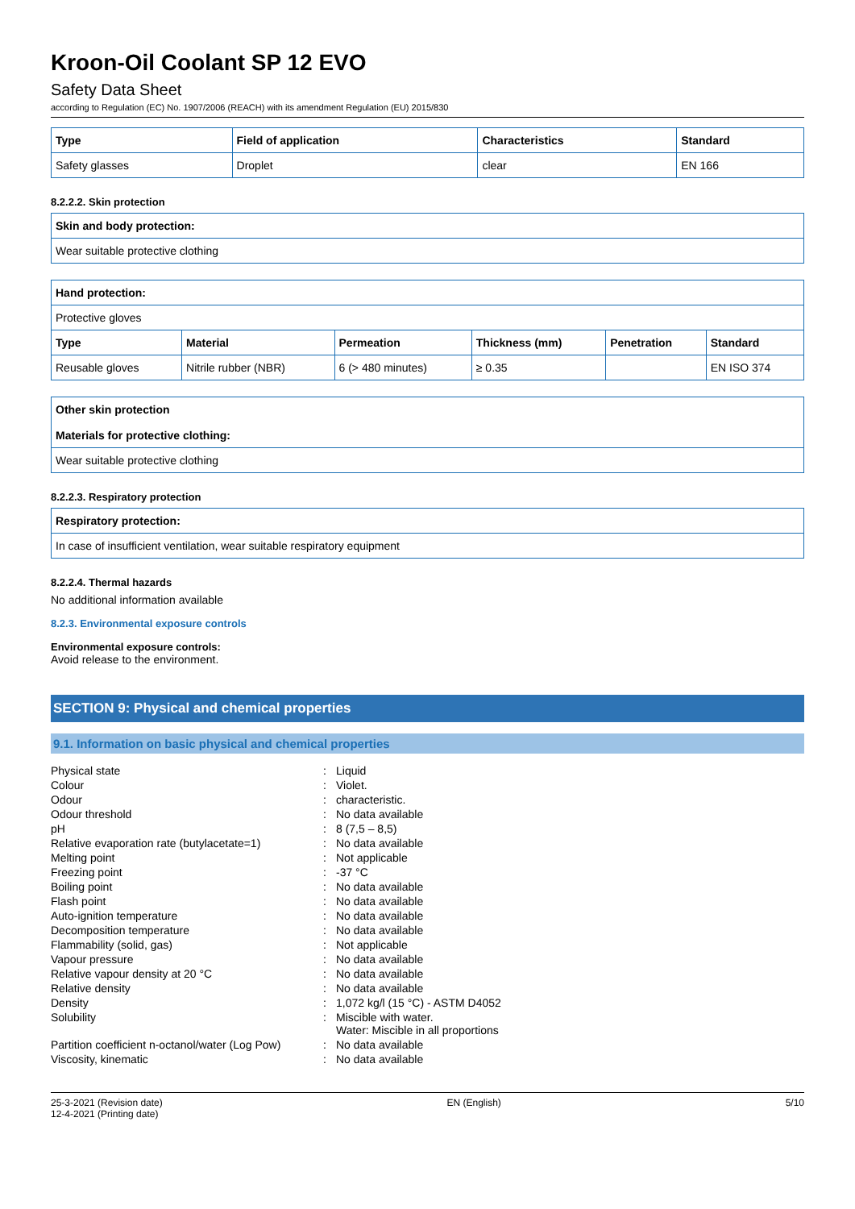Kroon-Oil Coolant SP 12 EVO
Safety Data Sheet
according to Regulation (EC) No. 1907/2006 (REACH) with its amendment Regulation (EU) 2015/830
| Type | Field of application | Characteristics | Standard |
| --- | --- | --- | --- |
| Safety glasses | Droplet | clear | EN 166 |
8.2.2.2. Skin protection
| Skin and body protection: |
| --- |
| Wear suitable protective clothing |
| Hand protection: | | | | | |
| --- | --- | --- | --- | --- | --- |
| Protective gloves | | | | | |
| Type | Material | Permeation | Thickness (mm) | Penetration | Standard |
| Reusable gloves | Nitrile rubber (NBR) | 6 (> 480 minutes) | ≥ 0.35 | | EN ISO 374 |
| Other skin protection Materials for protective clothing: |
| --- |
| Wear suitable protective clothing |
8.2.2.3. Respiratory protection
| Respiratory protection: |
| --- |
| In case of insufficient ventilation, wear suitable respiratory equipment |
8.2.2.4. Thermal hazards
No additional information available
8.2.3. Environmental exposure controls
Environmental exposure controls:
Avoid release to the environment.
SECTION 9: Physical and chemical properties
9.1. Information on basic physical and chemical properties
| Physical state | : | Liquid |
| Colour | : | Violet. |
| Odour | : | characteristic. |
| Odour threshold | : | No data available |
| pH | : | 8 (7,5 – 8,5) |
| Relative evaporation rate (butylacetate=1) | : | No data available |
| Melting point | : | Not applicable |
| Freezing point | : | -37 °C |
| Boiling point | : | No data available |
| Flash point | : | No data available |
| Auto-ignition temperature | : | No data available |
| Decomposition temperature | : | No data available |
| Flammability (solid, gas) | : | Not applicable |
| Vapour pressure | : | No data available |
| Relative vapour density at 20 °C | : | No data available |
| Relative density | : | No data available |
| Density | : | 1,072 kg/l (15 °C) - ASTM D4052 |
| Solubility | : | Miscible with water. Water: Miscible in all proportions |
| Partition coefficient n-octanol/water (Log Pow) | : | No data available |
| Viscosity, kinematic | : | No data available |
25-3-2021 (Revision date)
12-4-2021 (Printing date)
EN (English) 5/10